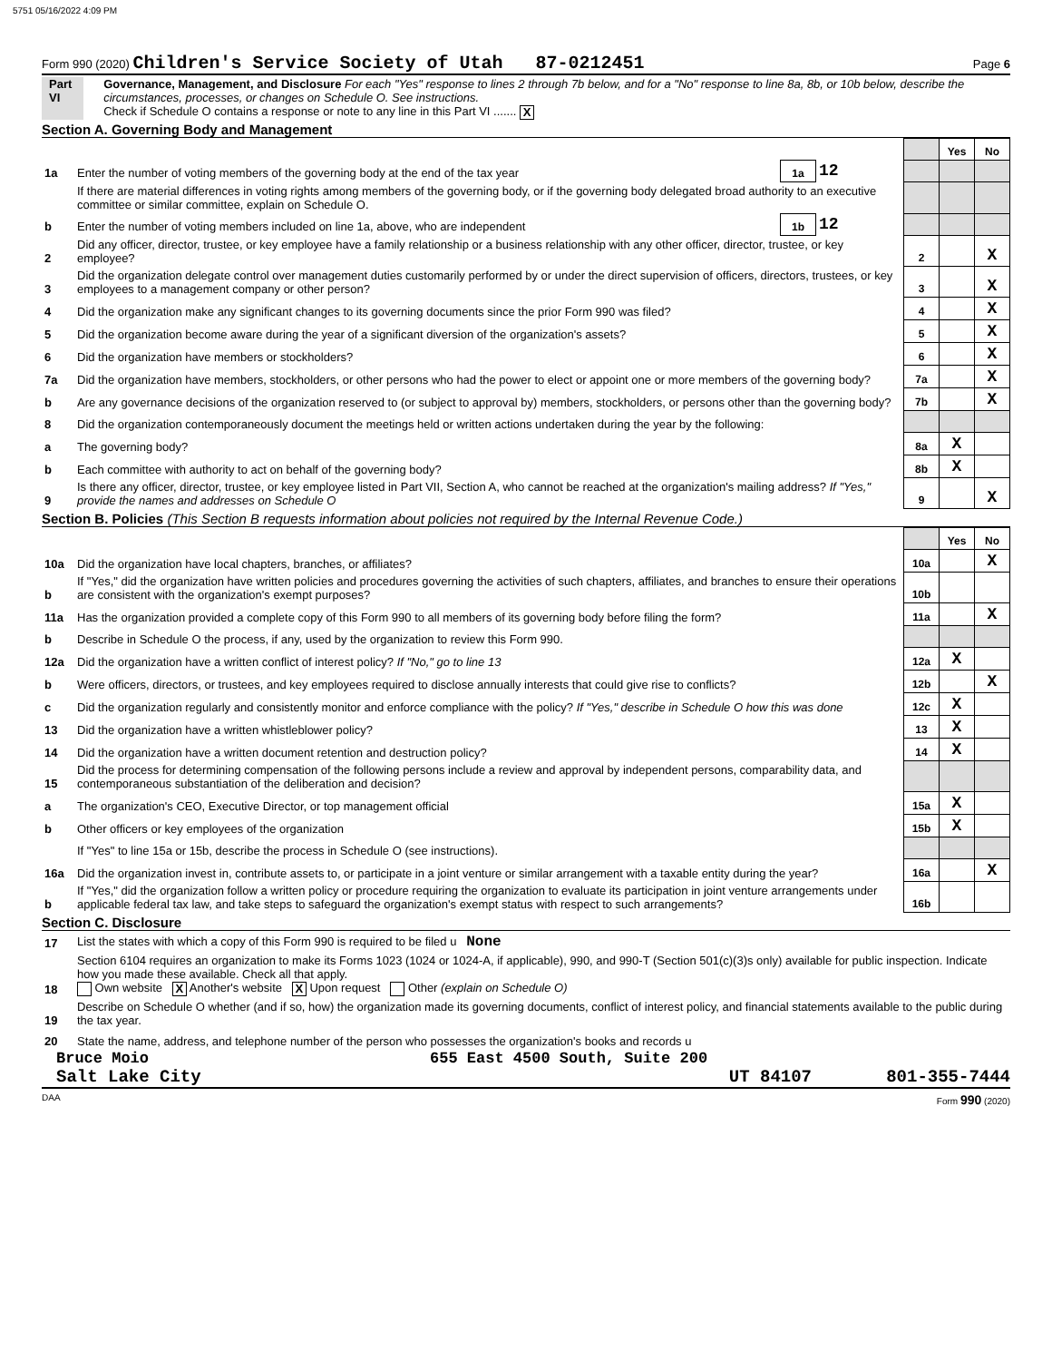5751 05/16/2022 4:09 PM
Form 990 (2020) Children's Service Society of Utah 87-0212451 Page 6
Part VI Governance, Management, and Disclosure For each "Yes" response to lines 2 through 7b below, and for a "No" response to line 8a, 8b, or 10b below, describe the circumstances, processes, or changes on Schedule O. See instructions.
Check if Schedule O contains a response or note to any line in this Part VI ....... X
Section A. Governing Body and Management
| | | | | | Yes | No |
| 1a | Enter the number of voting members of the governing body at the end of the tax year | 1a | 12 | | | |
| | If there are material differences in voting rights among members of the governing body, or if the governing body delegated broad authority to an executive committee or similar committee, explain on Schedule O. | | | | | |
| b | Enter the number of voting members included on line 1a, above, who are independent | 1b | 12 | | | |
| 2 | Did any officer, director, trustee, or key employee have a family relationship or a business relationship with any other officer, director, trustee, or key employee? | | | 2 | | X |
| 3 | Did the organization delegate control over management duties customarily performed by or under the direct supervision of officers, directors, trustees, or key employees to a management company or other person? | | | 3 | | X |
| 4 | Did the organization make any significant changes to its governing documents since the prior Form 990 was filed? | | | 4 | | X |
| 5 | Did the organization become aware during the year of a significant diversion of the organization's assets? | | | 5 | | X |
| 6 | Did the organization have members or stockholders? | | | 6 | | X |
| 7a | Did the organization have members, stockholders, or other persons who had the power to elect or appoint one or more members of the governing body? | | | 7a | | X |
| b | Are any governance decisions of the organization reserved to (or subject to approval by) members, stockholders, or persons other than the governing body? | | | 7b | | X |
| 8 | Did the organization contemporaneously document the meetings held or written actions undertaken during the year by the following: | | | | | |
| a | The governing body? | | | 8a | X | |
| b | Each committee with authority to act on behalf of the governing body? | | | 8b | X | |
| 9 | Is there any officer, director, trustee, or key employee listed in Part VII, Section A, who cannot be reached at the organization's mailing address? If "Yes," provide the names and addresses on Schedule O | | | 9 | | X |
Section B. Policies (This Section B requests information about policies not required by the Internal Revenue Code.)
| | | | Yes | No |
| 10a | Did the organization have local chapters, branches, or affiliates? | 10a | | X |
| b | If "Yes," did the organization have written policies and procedures governing the activities of such chapters, affiliates, and branches to ensure their operations are consistent with the organization's exempt purposes? | 10b | | |
| 11a | Has the organization provided a complete copy of this Form 990 to all members of its governing body before filing the form? | 11a | | X |
| b | Describe in Schedule O the process, if any, used by the organization to review this Form 990. | | | |
| 12a | Did the organization have a written conflict of interest policy? If "No," go to line 13 | 12a | X | |
| b | Were officers, directors, or trustees, and key employees required to disclose annually interests that could give rise to conflicts? | 12b | | X |
| c | Did the organization regularly and consistently monitor and enforce compliance with the policy? If "Yes," describe in Schedule O how this was done | 12c | X | |
| 13 | Did the organization have a written whistleblower policy? | 13 | X | |
| 14 | Did the organization have a written document retention and destruction policy? | 14 | X | |
| 15 | Did the process for determining compensation of the following persons include a review and approval by independent persons, comparability data, and contemporaneous substantiation of the deliberation and decision? | | | |
| a | The organization's CEO, Executive Director, or top management official | 15a | X | |
| b | Other officers or key employees of the organization | 15b | X | |
| | If "Yes" to line 15a or 15b, describe the process in Schedule O (see instructions). | | | |
| 16a | Did the organization invest in, contribute assets to, or participate in a joint venture or similar arrangement with a taxable entity during the year? | 16a | | X |
| b | If "Yes," did the organization follow a written policy or procedure requiring the organization to evaluate its participation in joint venture arrangements under applicable federal tax law, and take steps to safeguard the organization's exempt status with respect to such arrangements? | 16b | | |
Section C. Disclosure
| 17 | List the states with which a copy of this Form 990 is required to be filed u None |
| 18 | Section 6104 requires an organization to make its Forms 1023 (1024 or 1024-A, if applicable), 990, and 990-T (Section 501(c)(3)s only) available for public inspection. Indicate how you made these available. Check all that apply. Own website X Another's website X Upon request Other (explain on Schedule O) |
| 19 | Describe on Schedule O whether (and if so, how) the organization made its governing documents, conflict of interest policy, and financial statements available to the public during the tax year. |
| 20 | State the name, address, and telephone number of the person who possesses the organization's books and records u |
Bruce Moio 655 East 4500 South, Suite 200
Salt Lake City UT 84107 801-355-7444
DAA Form 990 (2020)